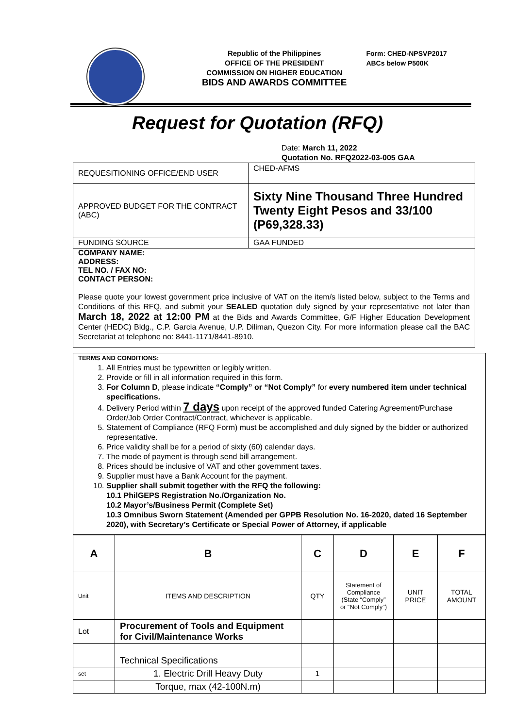Republic of the Philippines
OFFICE OF THE PRESIDENT
COMMISSION ON HIGHER EDUCATION
BIDS AND AWARDS COMMITTEE
Form: CHED-NPSVP2017
ABCs below P500K
Request for Quotation (RFQ)
Date: March 11, 2022
Quotation No. RFQ2022-03-005 GAA
| REQUESITIONING OFFICE/END USER | CHED-AFMS |
| APPROVED BUDGET FOR THE CONTRACT (ABC) | Sixty Nine Thousand Three Hundred Twenty Eight Pesos and 33/100 (P69,328.33) |
| FUNDING SOURCE | GAA FUNDED |
COMPANY NAME:
ADDRESS:
TEL NO. / FAX NO:
CONTACT PERSON:
Please quote your lowest government price inclusive of VAT on the item/s listed below, subject to the Terms and Conditions of this RFQ, and submit your SEALED quotation duly signed by your representative not later than March 18, 2022 at 12:00 PM at the Bids and Awards Committee, G/F Higher Education Development Center (HEDC) Bldg., C.P. Garcia Avenue, U.P. Diliman, Quezon City. For more information please call the BAC Secretariat at telephone no: 8441-1171/8441-8910.
TERMS AND CONDITIONS:
1. All Entries must be typewritten or legibly written.
2. Provide or fill in all information required in this form.
3. For Column D, please indicate “Comply” or “Not Comply” for every numbered item under technical specifications.
4. Delivery Period within 7 days upon receipt of the approved funded Catering Agreement/Purchase Order/Job Order Contract/Contract, whichever is applicable.
5. Statement of Compliance (RFQ Form) must be accomplished and duly signed by the bidder or authorized representative.
6. Price validity shall be for a period of sixty (60) calendar days.
7. The mode of payment is through send bill arrangement.
8. Prices should be inclusive of VAT and other government taxes.
9. Supplier must have a Bank Account for the payment.
10. Supplier shall submit together with the RFQ the following:
10.1 PhilGEPS Registration No./Organization No.
10.2 Mayor’s/Business Permit (Complete Set)
10.3 Omnibus Sworn Statement (Amended per GPPB Resolution No. 16-2020, dated 16 September 2020), with Secretary’s Certificate or Special Power of Attorney, if applicable
| A | B | C | D | E | F |
| Unit | ITEMS AND DESCRIPTION | QTY | Statement of Compliance (State “Comply” or “Not Comply”) | UNIT PRICE | TOTAL AMOUNT |
| Lot | Procurement of Tools and Equipment for Civil/Maintenance Works | | | | |
| | Technical Specifications | | | | |
| set | 1. Electric Drill Heavy Duty | 1 | | | |
| | Torque, max (42-100N.m) | | | | |